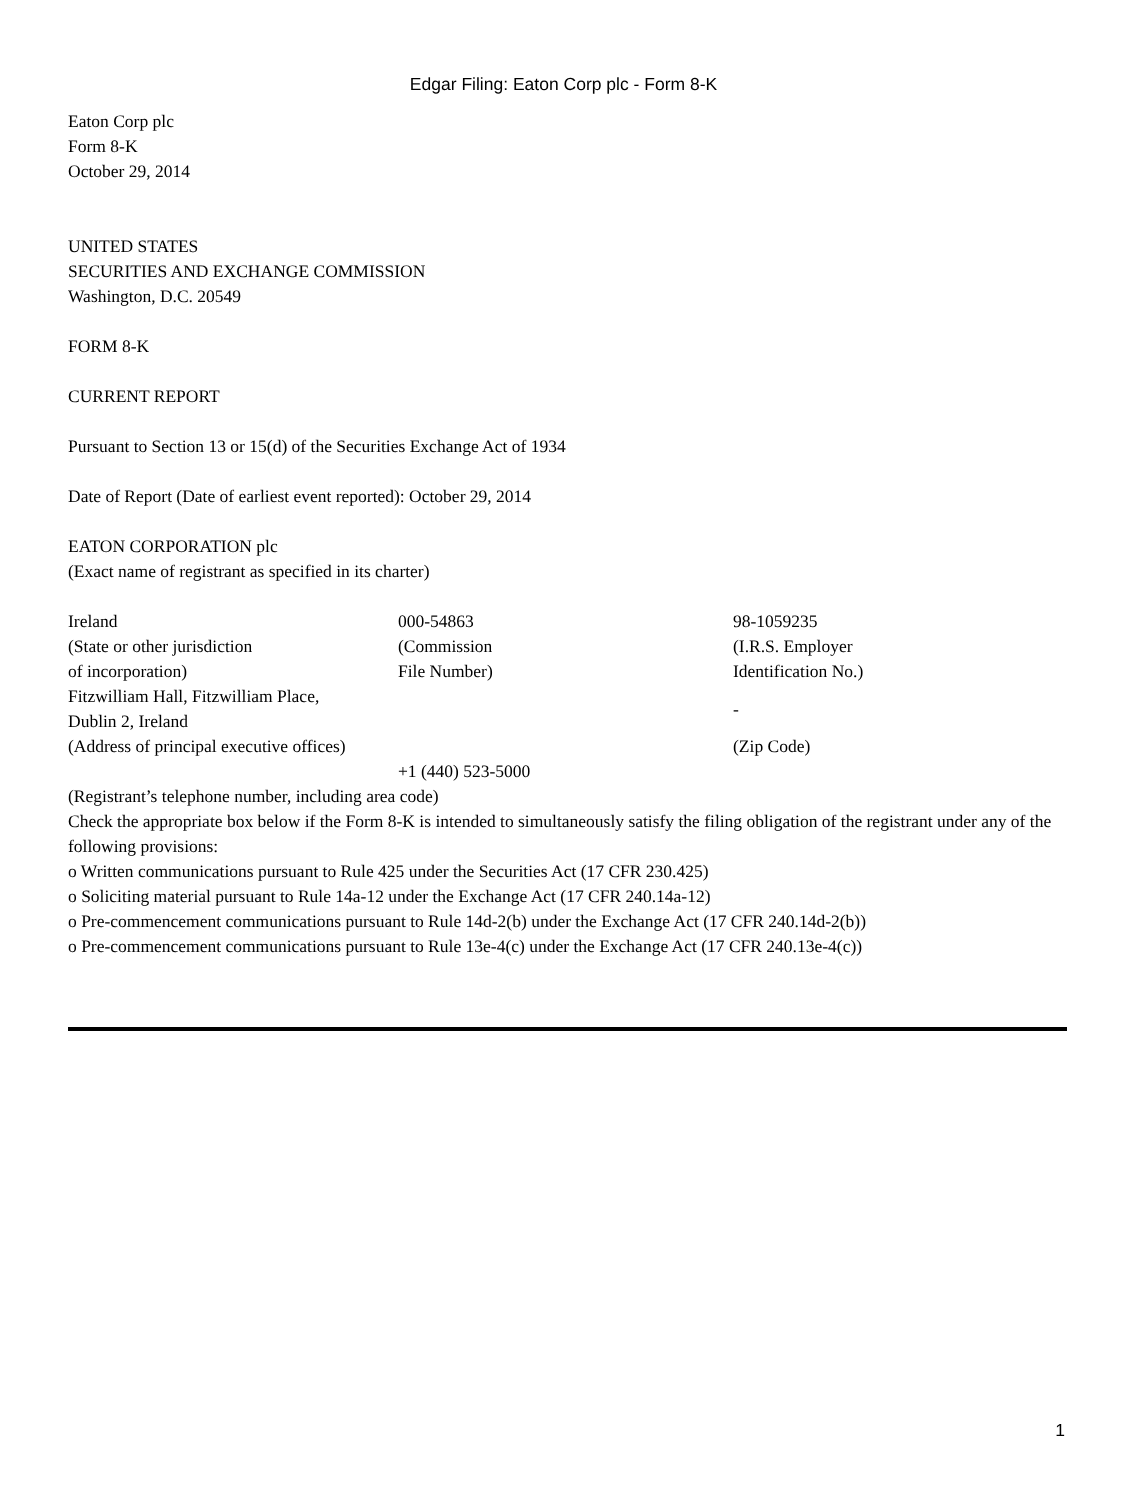Edgar Filing: Eaton Corp plc - Form 8-K
Eaton Corp plc
Form 8-K
October 29, 2014
UNITED STATES
SECURITIES AND EXCHANGE COMMISSION
Washington, D.C. 20549
FORM 8-K
CURRENT REPORT
Pursuant to Section 13 or 15(d) of the Securities Exchange Act of 1934
Date of Report (Date of earliest event reported): October 29, 2014
EATON CORPORATION plc
(Exact name of registrant as specified in its charter)
| Ireland (State or other jurisdiction of incorporation) | 000-54863 (Commission File Number) | 98-1059235 (I.R.S. Employer Identification No.) |
| Fitzwilliam Hall, Fitzwilliam Place, Dublin 2, Ireland | | - |
| (Address of principal executive offices) | | (Zip Code) |
| | +1 (440) 523-5000 | |
(Registrant’s telephone number, including area code)
Check the appropriate box below if the Form 8-K is intended to simultaneously satisfy the filing obligation of the registrant under any of the following provisions:
o Written communications pursuant to Rule 425 under the Securities Act (17 CFR 230.425)
o Soliciting material pursuant to Rule 14a-12 under the Exchange Act (17 CFR 240.14a-12)
o Pre-commencement communications pursuant to Rule 14d-2(b) under the Exchange Act (17 CFR 240.14d-2(b))
o Pre-commencement communications pursuant to Rule 13e-4(c) under the Exchange Act (17 CFR 240.13e-4(c))
1